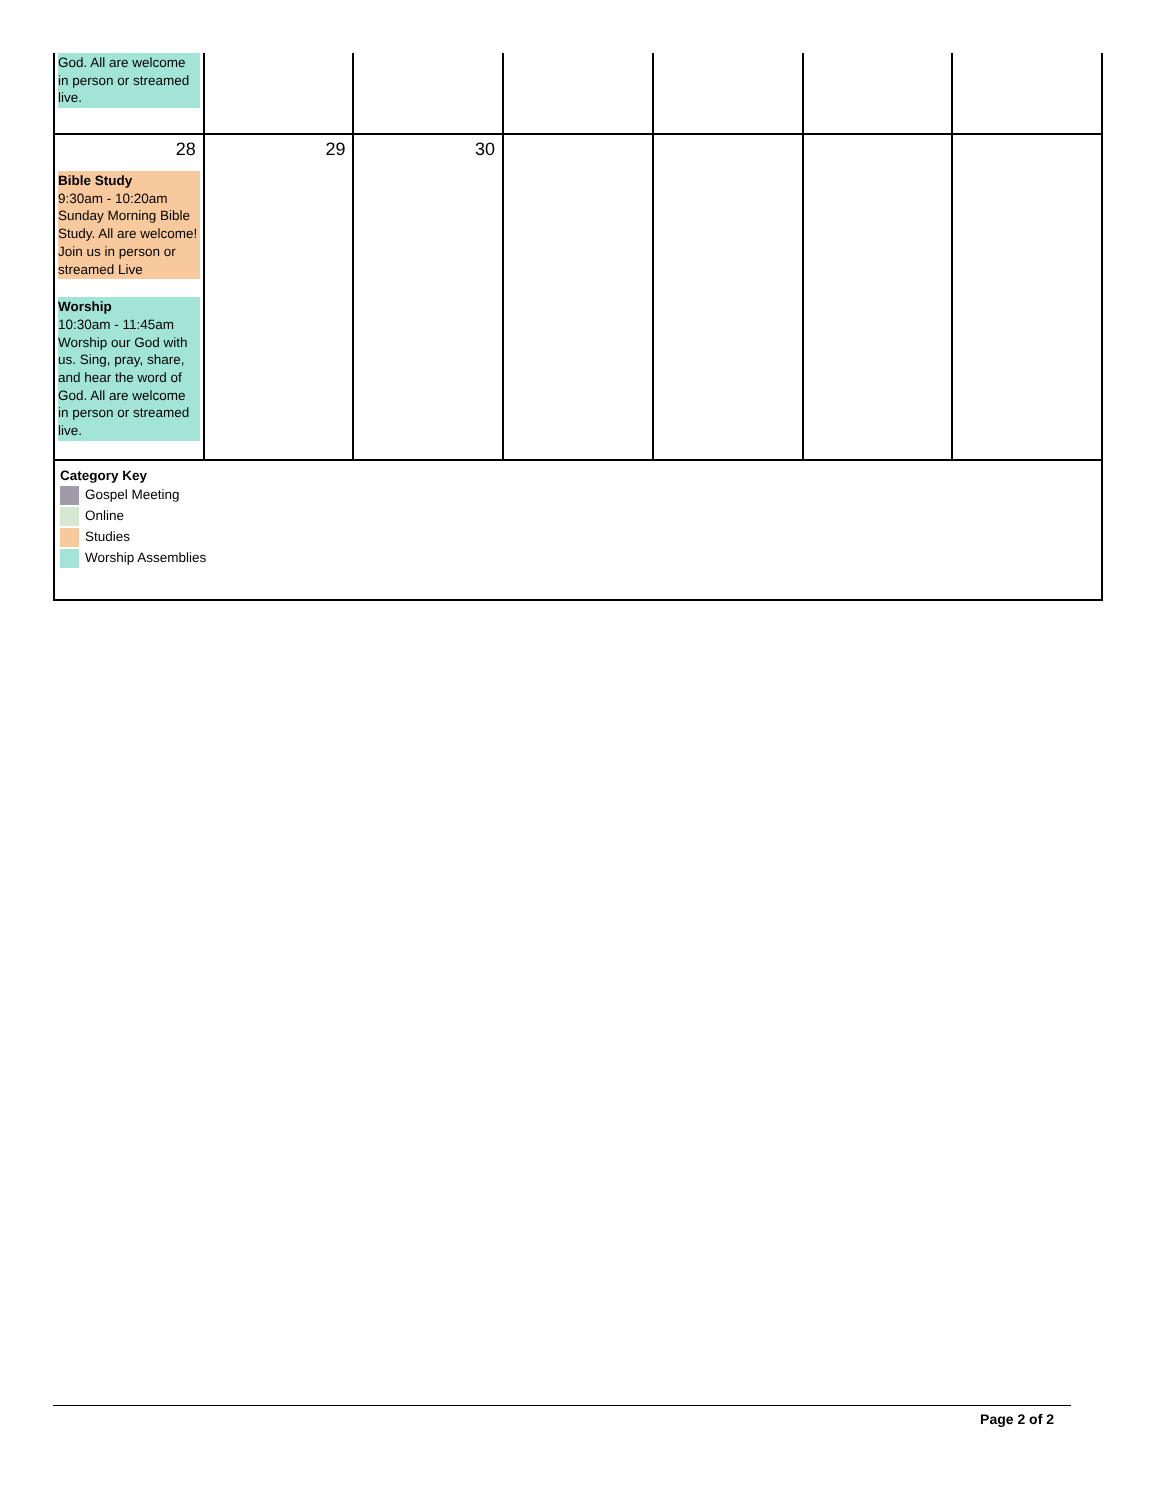| God. All are welcome in person or streamed live. | | | | | | |
| 28 Bible Study 9:30am - 10:20am Sunday Morning Bible Study. All are welcome! Join us in person or streamed Live Worship 10:30am - 11:45am Worship our God with us. Sing, pray, share, and hear the word of God. All are welcome in person or streamed live. | 29 | 30 | | | | |
| Category Key Gospel Meeting Online Studies Worship Assemblies | | | | | | |
Page 2 of 2